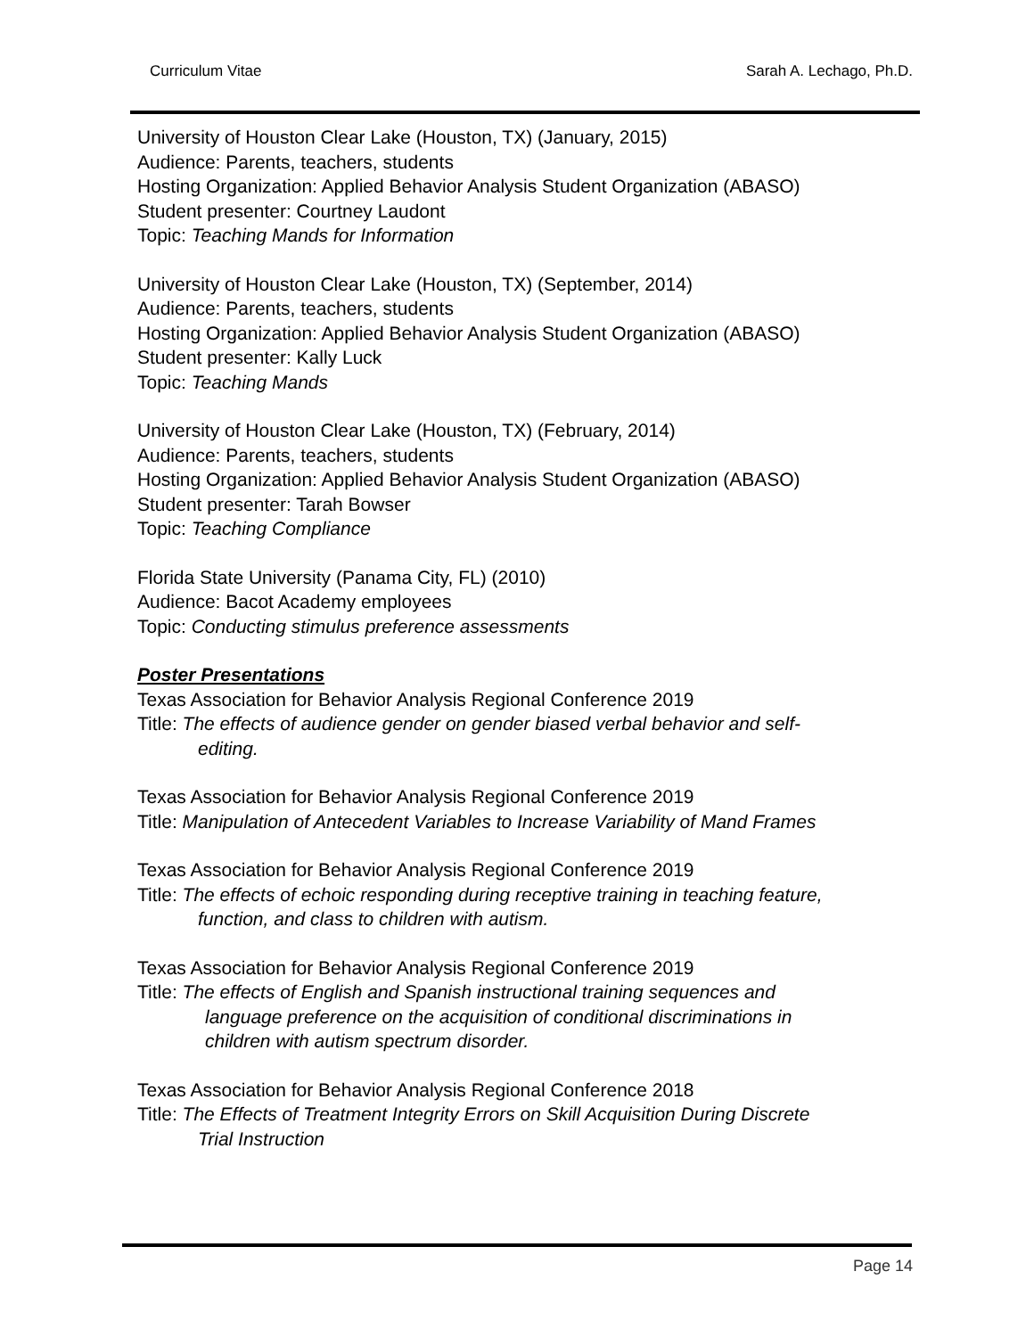Curriculum Vitae Sarah A. Lechago, Ph.D.
University of Houston Clear Lake (Houston, TX) (January, 2015)
Audience: Parents, teachers, students
Hosting Organization: Applied Behavior Analysis Student Organization (ABASO)
Student presenter: Courtney Laudont
Topic: Teaching Mands for Information
University of Houston Clear Lake (Houston, TX) (September, 2014)
Audience: Parents, teachers, students
Hosting Organization: Applied Behavior Analysis Student Organization (ABASO)
Student presenter: Kally Luck
Topic: Teaching Mands
University of Houston Clear Lake (Houston, TX) (February, 2014)
Audience: Parents, teachers, students
Hosting Organization: Applied Behavior Analysis Student Organization (ABASO)
Student presenter: Tarah Bowser
Topic: Teaching Compliance
Florida State University (Panama City, FL) (2010)
Audience: Bacot Academy employees
Topic: Conducting stimulus preference assessments
Poster Presentations
Texas Association for Behavior Analysis Regional Conference 2019
Title: The effects of audience gender on gender biased verbal behavior and self-
editing.
Texas Association for Behavior Analysis Regional Conference 2019
Title: Manipulation of Antecedent Variables to Increase Variability of Mand Frames
Texas Association for Behavior Analysis Regional Conference 2019
Title: The effects of echoic responding during receptive training in teaching feature,
function, and class to children with autism.
Texas Association for Behavior Analysis Regional Conference 2019
Title: The effects of English and Spanish instructional training sequences and
language preference on the acquisition of conditional discriminations in
children with autism spectrum disorder.
Texas Association for Behavior Analysis Regional Conference 2018
Title: The Effects of Treatment Integrity Errors on Skill Acquisition During Discrete
Trial Instruction
Page 14